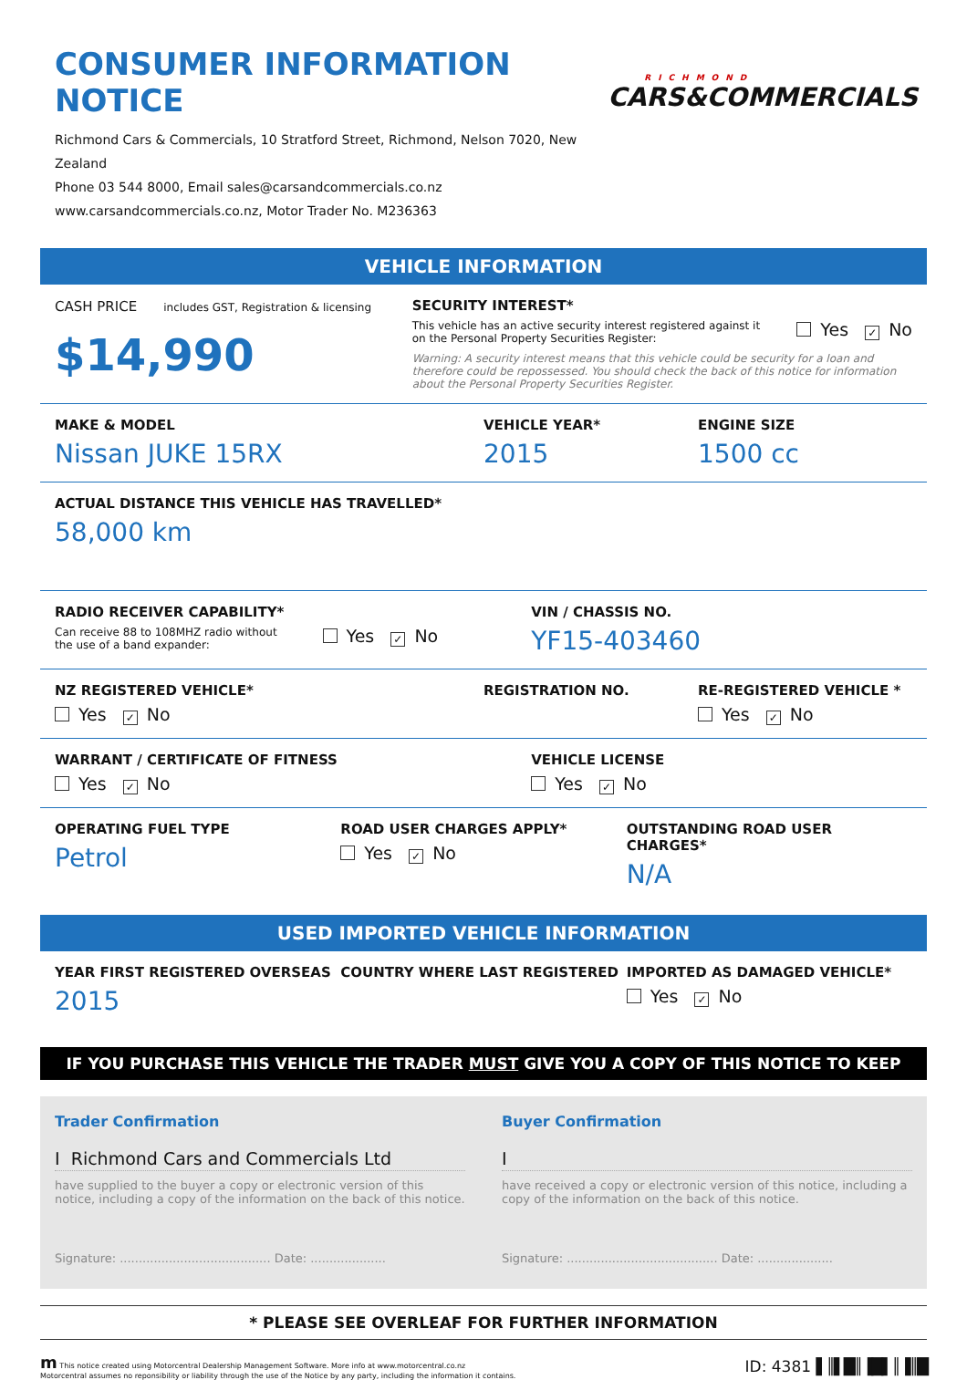CONSUMER INFORMATION NOTICE
Richmond Cars & Commercials, 10 Stratford Street, Richmond, Nelson 7020, New Zealand
Phone 03 544 8000, Email sales@carsandcommercials.co.nz
www.carsandcommercials.co.nz, Motor Trader No. M236363
RICHMOND
CARS&COMMERCIALS
VEHICLE INFORMATION
CASH PRICE includes GST, Registration & licensing
$14,990
SECURITY INTEREST*
This vehicle has an active security interest registered against it
on the Personal Property Securities Register:
Yes ✓ No
Warning: A security interest means that this vehicle could be security for a loan and therefore could be repossessed. You should check the back of this notice for information about the Personal Property Securities Register.
MAKE & MODEL
Nissan JUKE 15RX
VEHICLE YEAR*
2015
ENGINE SIZE
1500 cc
ACTUAL DISTANCE THIS VEHICLE HAS TRAVELLED*
58,000 km
RADIO RECEIVER CAPABILITY*
Can receive 88 to 108MHZ radio without
the use of a band expander:
Yes ✓ No
VIN / CHASSIS NO.
YF15-403460
NZ REGISTERED VEHICLE*
Yes ✓ No
REGISTRATION NO. RE-REGISTERED VEHICLE *
Yes ✓ No
WARRANT / CERTIFICATE OF FITNESS
Yes ✓ No
VEHICLE LICENSE
Yes ✓ No
OPERATING FUEL TYPE
Petrol
ROAD USER CHARGES APPLY*
Yes ✓ No
OUTSTANDING ROAD USER CHARGES*
N/A
USED IMPORTED VEHICLE INFORMATION
YEAR FIRST REGISTERED OVERSEAS
2015
COUNTRY WHERE LAST REGISTERED IMPORTED AS DAMAGED VEHICLE*
Yes ✓ No
IF YOU PURCHASE THIS VEHICLE THE TRADER MUST GIVE YOU A COPY OF THIS NOTICE TO KEEP
Trader Confirmation
I Richmond Cars and Commercials Ltd
have supplied to the buyer a copy or electronic version of this notice, including a copy of the information on the back of this notice.
Signature: ........................................ Date: ....................
Buyer Confirmation
I
have received a copy or electronic version of this notice, including a copy of the information on the back of this notice.
Signature: ........................................ Date: ....................
* PLEASE SEE OVERLEAF FOR FURTHER INFORMATION
m This notice created using Motorcentral Dealership Management Software. More info at www.motorcentral.co.nz
Motorcentral assumes no reponsibility or liability through the use of the Notice by any party, including the information it contains.
ID: 4381 ▌║▌█║▐█▌║▐║█